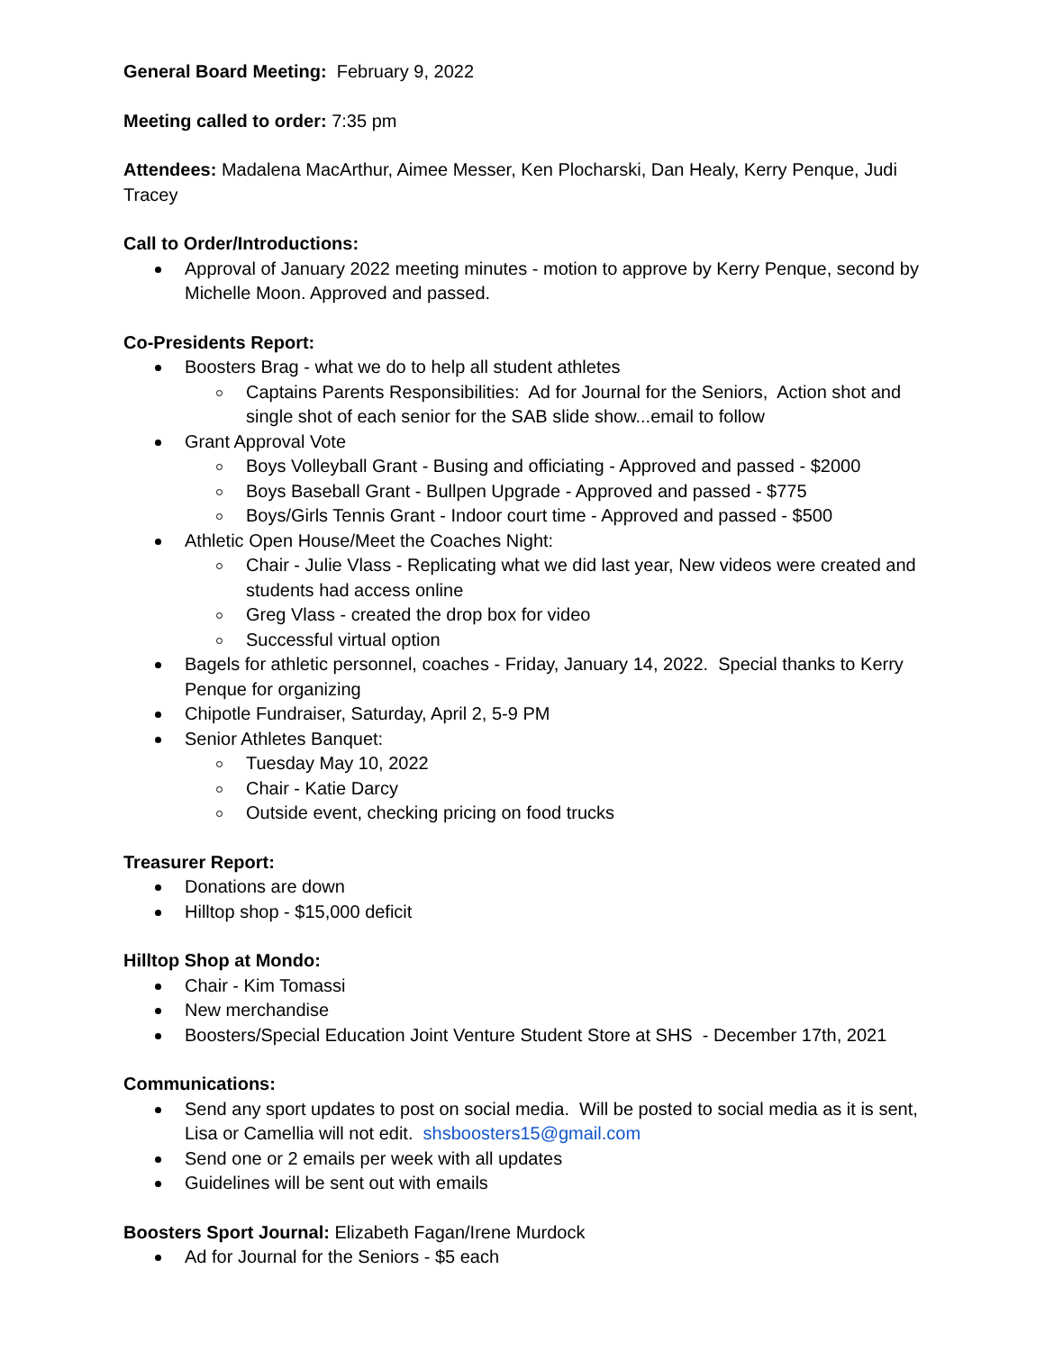General Board Meeting: February 9, 2022
Meeting called to order: 7:35 pm
Attendees: Madalena MacArthur, Aimee Messer, Ken Plocharski, Dan Healy, Kerry Penque, Judi Tracey
Call to Order/Introductions:
Approval of January 2022 meeting minutes - motion to approve by Kerry Penque, second by Michelle Moon. Approved and passed.
Co-Presidents Report:
Boosters Brag - what we do to help all student athletes
Captains Parents Responsibilities: Ad for Journal for the Seniors, Action shot and single shot of each senior for the SAB slide show...email to follow
Grant Approval Vote
Boys Volleyball Grant - Busing and officiating - Approved and passed - $2000
Boys Baseball Grant - Bullpen Upgrade - Approved and passed - $775
Boys/Girls Tennis Grant - Indoor court time - Approved and passed - $500
Athletic Open House/Meet the Coaches Night:
Chair - Julie Vlass - Replicating what we did last year, New videos were created and students had access online
Greg Vlass - created the drop box for video
Successful virtual option
Bagels for athletic personnel, coaches - Friday, January 14, 2022. Special thanks to Kerry Penque for organizing
Chipotle Fundraiser, Saturday, April 2, 5-9 PM
Senior Athletes Banquet:
Tuesday May 10, 2022
Chair - Katie Darcy
Outside event, checking pricing on food trucks
Treasurer Report:
Donations are down
Hilltop shop - $15,000 deficit
Hilltop Shop at Mondo:
Chair - Kim Tomassi
New merchandise
Boosters/Special Education Joint Venture Student Store at SHS - December 17th, 2021
Communications:
Send any sport updates to post on social media. Will be posted to social media as it is sent, Lisa or Camellia will not edit. shsboosters15@gmail.com
Send one or 2 emails per week with all updates
Guidelines will be sent out with emails
Boosters Sport Journal: Elizabeth Fagan/Irene Murdock
Ad for Journal for the Seniors - $5 each